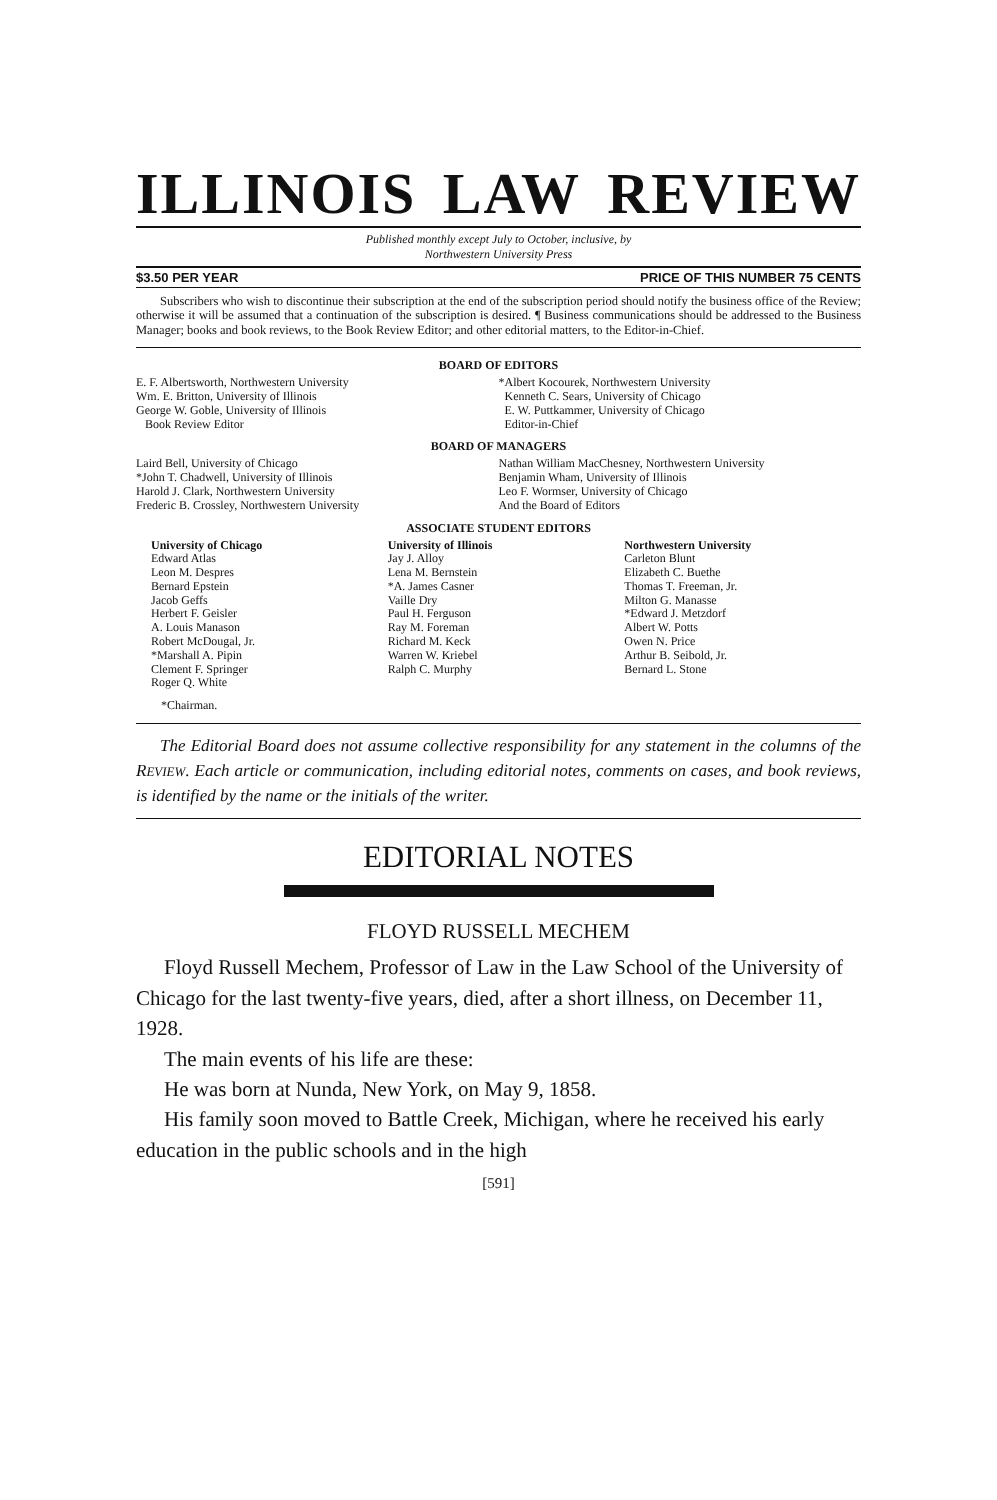ILLINOIS LAW REVIEW
Published monthly except July to October, inclusive, by
Northwestern University Press
$3.50 PER YEAR PRICE OF THIS NUMBER 75 CENTS
Subscribers who wish to discontinue their subscription at the end of the subscription period should notify the business office of the Review; otherwise it will be assumed that a continuation of the subscription is desired. ¶ Business communications should be addressed to the Business Manager; books and book reviews, to the Book Review Editor; and other editorial matters, to the Editor-in-Chief.
BOARD OF EDITORS
E. F. Albertsworth, Northwestern University
Wm. E. Britton, University of Illinois
George W. Goble, University of Illinois
Book Review Editor
*Albert Kocourek, Northwestern University
Kenneth C. Sears, University of Chicago
E. W. Puttkammer, University of Chicago
Editor-in-Chief
BOARD OF MANAGERS
Laird Bell, University of Chicago
*John T. Chadwell, University of Illinois
Harold J. Clark, Northwestern University
Frederic B. Crossley, Northwestern University
Nathan William MacChesney, Northwestern University
Benjamin Wham, University of Illinois
Leo F. Wormser, University of Chicago
And the Board of Editors
ASSOCIATE STUDENT EDITORS
University of Chicago
Edward Atlas
Leon M. Despres
Bernard Epstein
Jacob Geffs
Herbert F. Geisler
A. Louis Manason
Robert McDougal, Jr.
*Marshall A. Pipin
Clement F. Springer
Roger Q. White
University of Illinois
Jay J. Alloy
Lena M. Bernstein
*A. James Casner
Vaille Dry
Paul H. Ferguson
Ray M. Foreman
Richard M. Keck
Warren W. Kriebel
Ralph C. Murphy
Northwestern University
Carleton Blunt
Elizabeth C. Buethe
Thomas T. Freeman, Jr.
Milton G. Manasse
*Edward J. Metzdorf
Albert W. Potts
Owen N. Price
Arthur B. Seibold, Jr.
Bernard L. Stone
*Chairman.
The Editorial Board does not assume collective responsibility for any statement in the columns of the REVIEW. Each article or communication, including editorial notes, comments on cases, and book reviews, is identified by the name or the initials of the writer.
EDITORIAL NOTES
FLOYD RUSSELL MECHEM
Floyd Russell Mechem, Professor of Law in the Law School of the University of Chicago for the last twenty-five years, died, after a short illness, on December 11, 1928.
The main events of his life are these:
He was born at Nunda, New York, on May 9, 1858.
His family soon moved to Battle Creek, Michigan, where he received his early education in the public schools and in the high
[591]